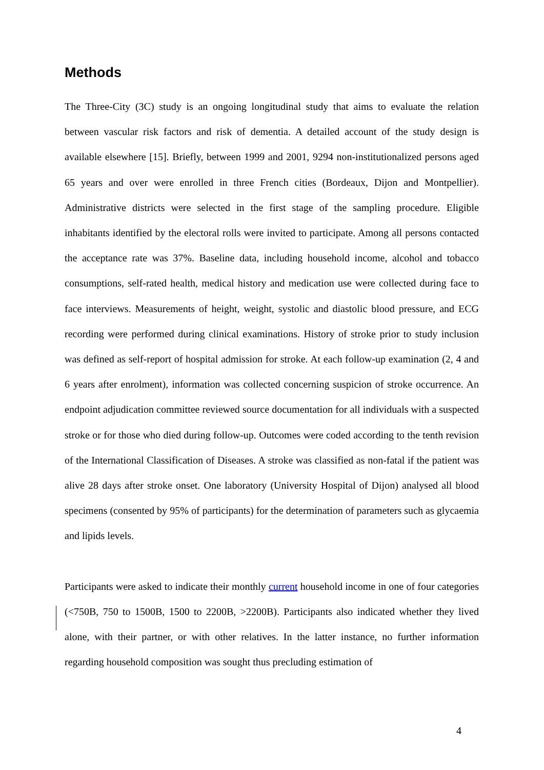Methods
The Three-City (3C) study is an ongoing longitudinal study that aims to evaluate the relation between vascular risk factors and risk of dementia. A detailed account of the study design is available elsewhere [15]. Briefly, between 1999 and 2001, 9294 non-institutionalized persons aged 65 years and over were enrolled in three French cities (Bordeaux, Dijon and Montpellier). Administrative districts were selected in the first stage of the sampling procedure. Eligible inhabitants identified by the electoral rolls were invited to participate. Among all persons contacted the acceptance rate was 37%. Baseline data, including household income, alcohol and tobacco consumptions, self-rated health, medical history and medication use were collected during face to face interviews. Measurements of height, weight, systolic and diastolic blood pressure, and ECG recording were performed during clinical examinations. History of stroke prior to study inclusion was defined as self-report of hospital admission for stroke. At each follow-up examination (2, 4 and 6 years after enrolment), information was collected concerning suspicion of stroke occurrence. An endpoint adjudication committee reviewed source documentation for all individuals with a suspected stroke or for those who died during follow-up. Outcomes were coded according to the tenth revision of the International Classification of Diseases. A stroke was classified as non-fatal if the patient was alive 28 days after stroke onset. One laboratory (University Hospital of Dijon) analysed all blood specimens (consented by 95% of participants) for the determination of parameters such as glycaemia and lipids levels.
Participants were asked to indicate their monthly current household income in one of four categories (<750B, 750 to 1500B, 1500 to 2200B, >2200B). Participants also indicated whether they lived alone, with their partner, or with other relatives. In the latter instance, no further information regarding household composition was sought thus precluding estimation of
4